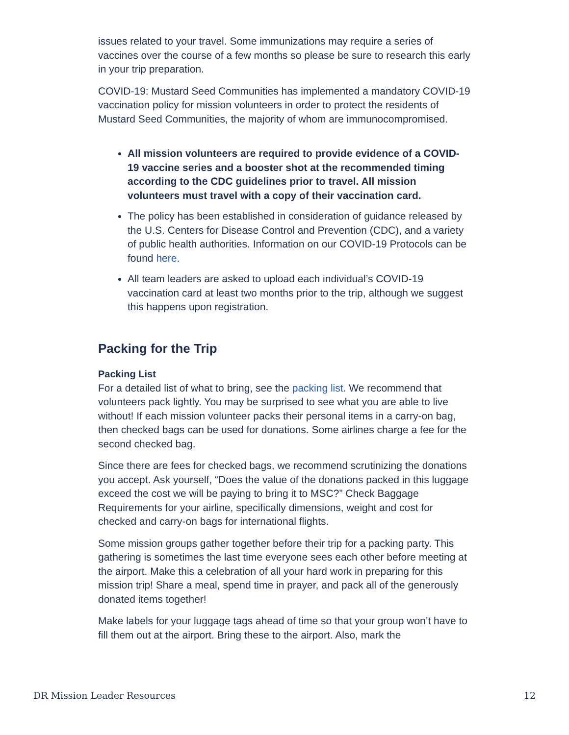issues related to your travel. Some immunizations may require a series of vaccines over the course of a few months so please be sure to research this early in your trip preparation.
COVID-19: Mustard Seed Communities has implemented a mandatory COVID-19 vaccination policy for mission volunteers in order to protect the residents of Mustard Seed Communities, the majority of whom are immunocompromised.
All mission volunteers are required to provide evidence of a COVID-19 vaccine series and a booster shot at the recommended timing according to the CDC guidelines prior to travel. All mission volunteers must travel with a copy of their vaccination card.
The policy has been established in consideration of guidance released by the U.S. Centers for Disease Control and Prevention (CDC), and a variety of public health authorities. Information on our COVID-19 Protocols can be found here.
All team leaders are asked to upload each individual’s COVID-19 vaccination card at least two months prior to the trip, although we suggest this happens upon registration.
Packing for the Trip
Packing List
For a detailed list of what to bring, see the packing list. We recommend that volunteers pack lightly. You may be surprised to see what you are able to live without! If each mission volunteer packs their personal items in a carry-on bag, then checked bags can be used for donations. Some airlines charge a fee for the second checked bag.
Since there are fees for checked bags, we recommend scrutinizing the donations you accept. Ask yourself, “Does the value of the donations packed in this luggage exceed the cost we will be paying to bring it to MSC?” Check Baggage Requirements for your airline, specifically dimensions, weight and cost for checked and carry-on bags for international flights.
Some mission groups gather together before their trip for a packing party. This gathering is sometimes the last time everyone sees each other before meeting at the airport. Make this a celebration of all your hard work in preparing for this mission trip! Share a meal, spend time in prayer, and pack all of the generously donated items together!
Make labels for your luggage tags ahead of time so that your group won’t have to fill them out at the airport. Bring these to the airport. Also, mark the
DR Mission Leader Resources 12